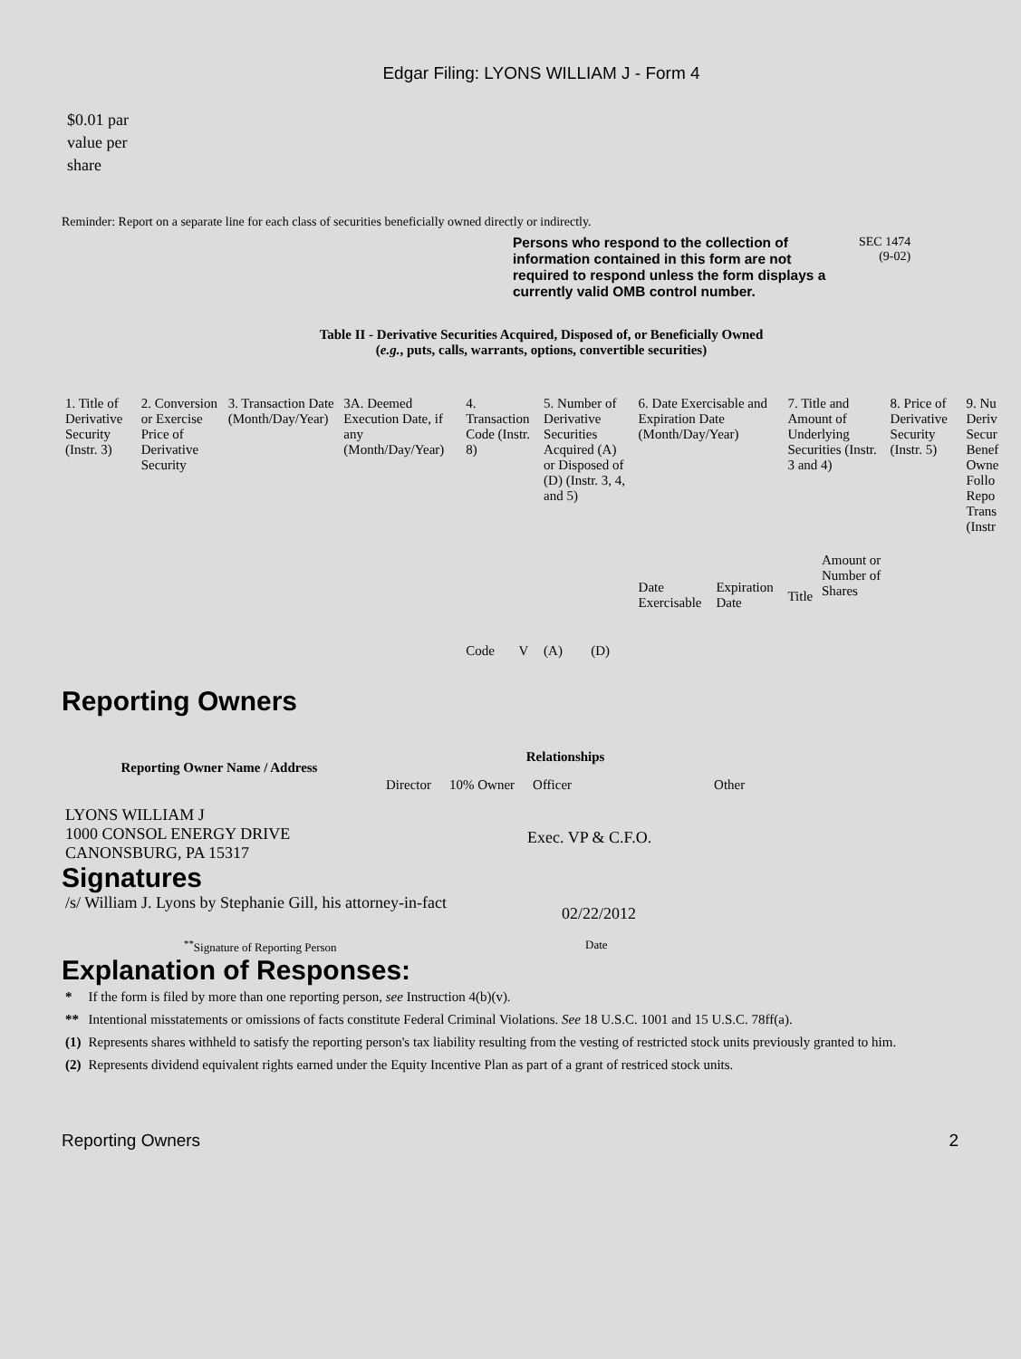Edgar Filing: LYONS WILLIAM J - Form 4
$0.01 par
value per
share
Reminder: Report on a separate line for each class of securities beneficially owned directly or indirectly.
Persons who respond to the collection of information contained in this form are not required to respond unless the form displays a currently valid OMB control number.
SEC 1474
(9-02)
Table II - Derivative Securities Acquired, Disposed of, or Beneficially Owned
(e.g., puts, calls, warrants, options, convertible securities)
| 1. Title of Derivative Security (Instr. 3) | 2. Conversion or Exercise Price of Derivative Security | 3. Transaction Date (Month/Day/Year) | 3A. Deemed Execution Date, if any (Month/Day/Year) | 4. Transaction Code (Instr. 8) | | 5. Number of Derivative Securities Acquired (A) or Disposed of (D) (Instr. 3, 4, and 5) | | 6. Date Exercisable and Expiration Date (Month/Day/Year) | | 7. Title and Amount of Underlying Securities (Instr. 3 and 4) | | 8. Price of Derivative Security (Instr. 5) | 9. Nu Deriv Secur Benef Owne Follo Repo Trans (Instr |
| | | | | Code | V | (A) | (D) | Date Exercisable | Expiration Date | Title | Amount or Number of Shares | | |
Reporting Owners
| Reporting Owner Name / Address | Relationships | | | |
| --- | --- | --- | --- | --- |
| | Director | 10% Owner | Officer | Other |
| LYONS WILLIAM J 1000 CONSOL ENERGY DRIVE CANONSBURG, PA 15317 | | | Exec. VP & C.F.O. | |
Signatures
| /s/ William J. Lyons by Stephanie Gill, his attorney-in-fact | 02/22/2012 |
| <sup>**</sup> Signature of Reporting Person | Date |
Explanation of Responses:
| * | If the form is filed by more than one reporting person, see Instruction 4(b)(v). |
| ** | Intentional misstatements or omissions of facts constitute Federal Criminal Violations. See 18 U.S.C. 1001 and 15 U.S.C. 78ff(a). |
| (1) | Represents shares withheld to satisfy the reporting person's tax liability resulting from the vesting of restricted stock units previously granted to him. |
| (2) | Represents dividend equivalent rights earned under the Equity Incentive Plan as part of a grant of restriced stock units. |
Reporting Owners 2